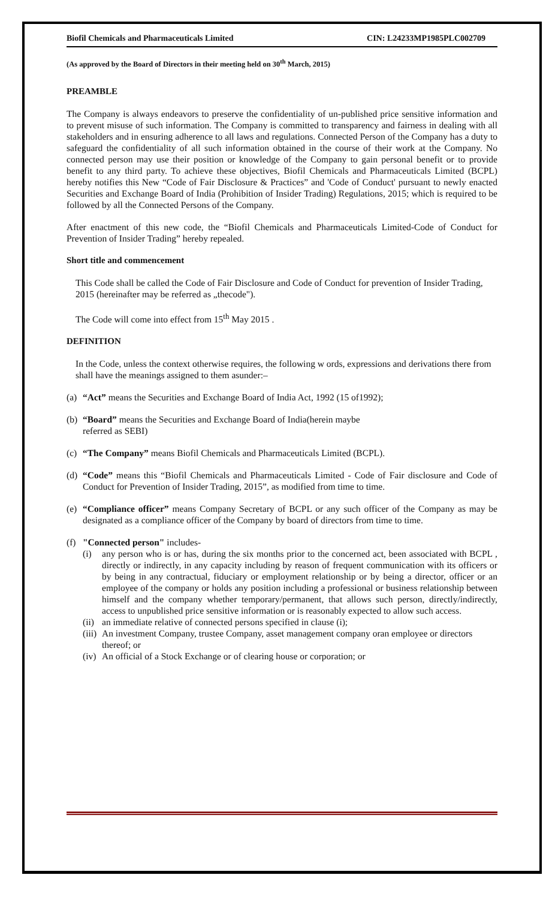Biofil Chemicals and Pharmaceuticals Limited CIN: L24233MP1985PLC002709
(As approved by the Board of Directors in their meeting held on 30<sup>th</sup> March, 2015)
PREAMBLE
The Company is always endeavors to preserve the confidentiality of un-published price sensitive information and to prevent misuse of such information. The Company is committed to transparency and fairness in dealing with all stakeholders and in ensuring adherence to all laws and regulations. Connected Person of the Company has a duty to safeguard the confidentiality of all such information obtained in the course of their work at the Company. No connected person may use their position or knowledge of the Company to gain personal benefit or to provide benefit to any third party. To achieve these objectives, Biofil Chemicals and Pharmaceuticals Limited (BCPL) hereby notifies this New “Code of Fair Disclosure & Practices” and 'Code of Conduct' pursuant to newly enacted Securities and Exchange Board of India (Prohibition of Insider Trading) Regulations, 2015; which is required to be followed by all the Connected Persons of the Company.
After enactment of this new code, the “Biofil Chemicals and Pharmaceuticals Limited-Code of Conduct for Prevention of Insider Trading” hereby repealed.
Short title and commencement
This Code shall be called the Code of Fair Disclosure and Code of Conduct for prevention of Insider Trading, 2015 (hereinafter may be referred as „thecode").
The Code will come into effect from 15<sup>th</sup> May 2015 .
DEFINITION
In the Code, unless the context otherwise requires, the following w ords, expressions and derivations there from shall have the meanings assigned to them asunder:–
(a) “Act” means the Securities and Exchange Board of India Act, 1992 (15 of1992);
(b) “Board” means the Securities and Exchange Board of India(herein maybe
referred as SEBI)
(c) “The Company” means Biofil Chemicals and Pharmaceuticals Limited (BCPL).
(d) “Code” means this “Biofil Chemicals and Pharmaceuticals Limited - Code of Fair disclosure and Code of Conduct for Prevention of Insider Trading, 2015”, as modified from time to time.
(e) “Compliance officer” means Company Secretary of BCPL or any such officer of the Company as may be designated as a compliance officer of the Company by board of directors from time to time.
(f) "Connected person" includes-
(i) any person who is or has, during the six months prior to the concerned act, been associated with BCPL , directly or indirectly, in any capacity including by reason of frequent communication with its officers or by being in any contractual, fiduciary or employment relationship or by being a director, officer or an employee of the company or holds any position including a professional or business relationship between himself and the company whether temporary/permanent, that allows such person, directly/indirectly, access to unpublished price sensitive information or is reasonably expected to allow such access.
(ii) an immediate relative of connected persons specified in clause (i);
(iii) An investment Company, trustee Company, asset management company oran employee or directors thereof; or
(iv) An official of a Stock Exchange or of clearing house or corporation; or